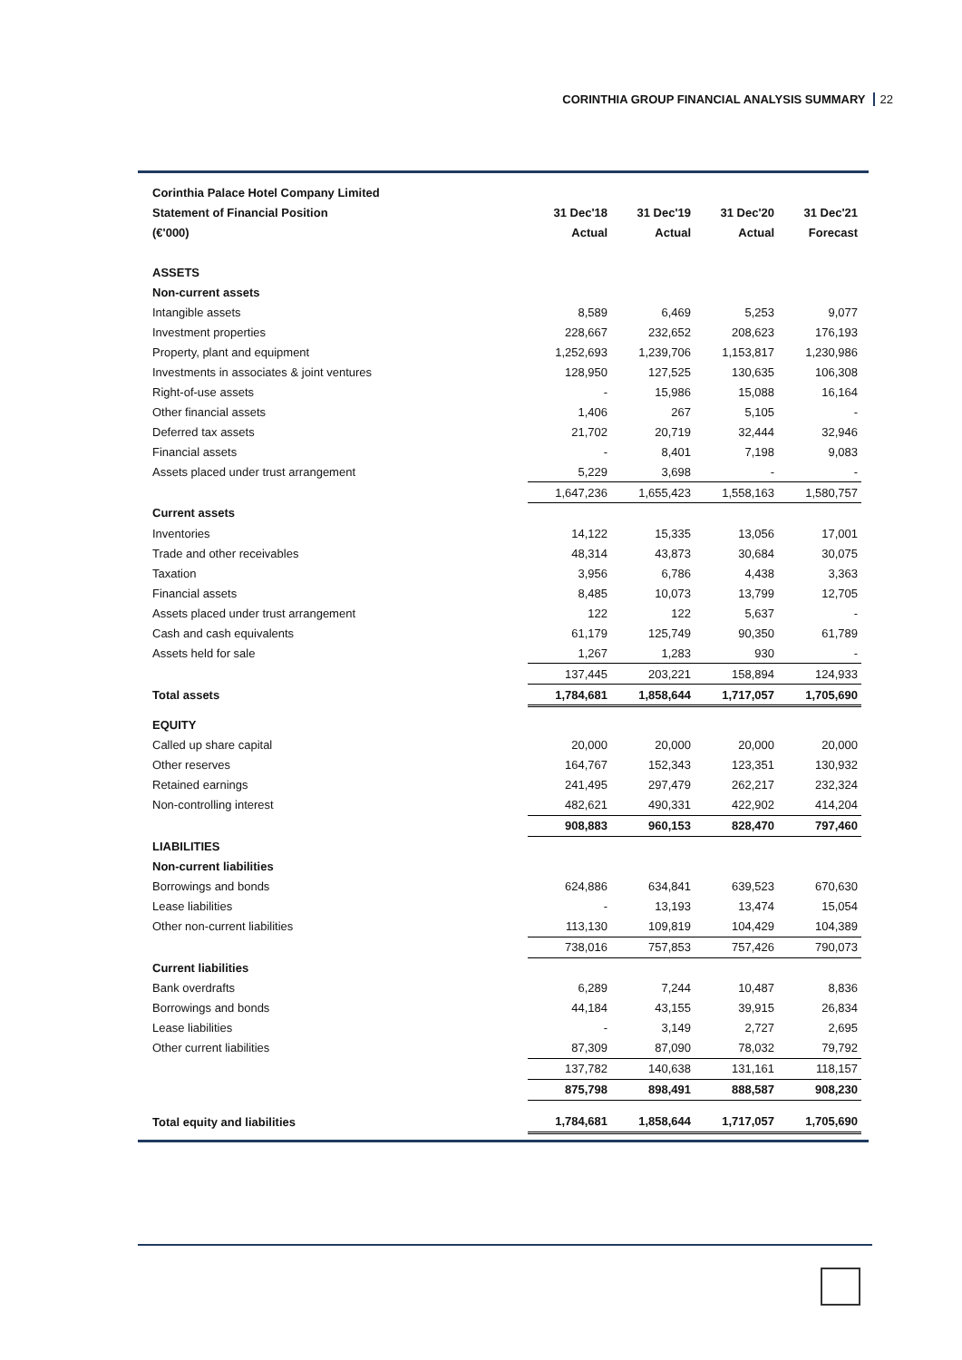CORINTHIA GROUP FINANCIAL ANALYSIS SUMMARY 22
| Corinthia Palace Hotel Company Limited | | | | |
| Statement of Financial Position | 31 Dec'18 | 31 Dec'19 | 31 Dec'20 | 31 Dec'21 |
| (€'000) | Actual | Actual | Actual | Forecast |
| ASSETS | | | | |
| Non-current assets | | | | |
| Intangible assets | 8,589 | 6,469 | 5,253 | 9,077 |
| Investment properties | 228,667 | 232,652 | 208,623 | 176,193 |
| Property, plant and equipment | 1,252,693 | 1,239,706 | 1,153,817 | 1,230,986 |
| Investments in associates & joint ventures | 128,950 | 127,525 | 130,635 | 106,308 |
| Right-of-use assets | - | 15,986 | 15,088 | 16,164 |
| Other financial assets | 1,406 | 267 | 5,105 | - |
| Deferred tax assets | 21,702 | 20,719 | 32,444 | 32,946 |
| Financial assets | - | 8,401 | 7,198 | 9,083 |
| Assets placed under trust arrangement | 5,229 | 3,698 | - | - |
| | 1,647,236 | 1,655,423 | 1,558,163 | 1,580,757 |
| Current assets | | | | |
| Inventories | 14,122 | 15,335 | 13,056 | 17,001 |
| Trade and other receivables | 48,314 | 43,873 | 30,684 | 30,075 |
| Taxation | 3,956 | 6,786 | 4,438 | 3,363 |
| Financial assets | 8,485 | 10,073 | 13,799 | 12,705 |
| Assets placed under trust arrangement | 122 | 122 | 5,637 | - |
| Cash and cash equivalents | 61,179 | 125,749 | 90,350 | 61,789 |
| Assets held for sale | 1,267 | 1,283 | 930 | - |
| | 137,445 | 203,221 | 158,894 | 124,933 |
| Total assets | 1,784,681 | 1,858,644 | 1,717,057 | 1,705,690 |
| EQUITY | | | | |
| Called up share capital | 20,000 | 20,000 | 20,000 | 20,000 |
| Other reserves | 164,767 | 152,343 | 123,351 | 130,932 |
| Retained earnings | 241,495 | 297,479 | 262,217 | 232,324 |
| Non-controlling interest | 482,621 | 490,331 | 422,902 | 414,204 |
| | 908,883 | 960,153 | 828,470 | 797,460 |
| LIABILITIES | | | | |
| Non-current liabilities | | | | |
| Borrowings and bonds | 624,886 | 634,841 | 639,523 | 670,630 |
| Lease liabilities | - | 13,193 | 13,474 | 15,054 |
| Other non-current liabilities | 113,130 | 109,819 | 104,429 | 104,389 |
| | 738,016 | 757,853 | 757,426 | 790,073 |
| Current liabilities | | | | |
| Bank overdrafts | 6,289 | 7,244 | 10,487 | 8,836 |
| Borrowings and bonds | 44,184 | 43,155 | 39,915 | 26,834 |
| Lease liabilities | - | 3,149 | 2,727 | 2,695 |
| Other current liabilities | 87,309 | 87,090 | 78,032 | 79,792 |
| | 137,782 | 140,638 | 131,161 | 118,157 |
| | 875,798 | 898,491 | 888,587 | 908,230 |
| Total equity and liabilities | 1,784,681 | 1,858,644 | 1,717,057 | 1,705,690 |